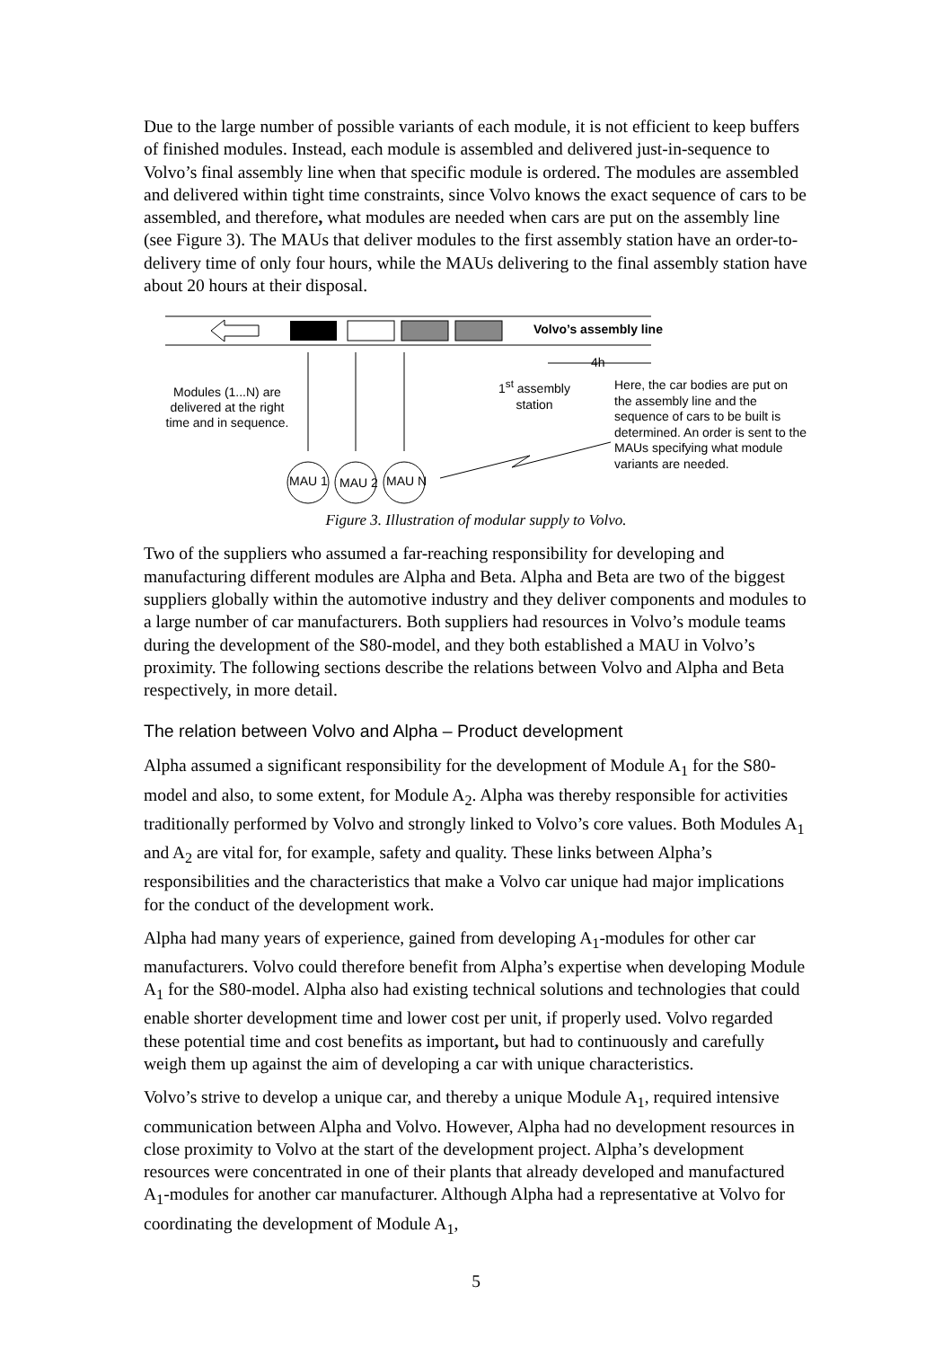Due to the large number of possible variants of each module, it is not efficient to keep buffers of finished modules. Instead, each module is assembled and delivered just-in-sequence to Volvo’s final assembly line when that specific module is ordered. The modules are assembled and delivered within tight time constraints, since Volvo knows the exact sequence of cars to be assembled, and therefore, what modules are needed when cars are put on the assembly line (see Figure 3). The MAUs that deliver modules to the first assembly station have an order-to-delivery time of only four hours, while the MAUs delivering to the final assembly station have about 20 hours at their disposal.
Volvo’s assembly line
4h
Modules (1...N) are delivered at the right time and in sequence.
1<sup>st</sup> assembly station
Here, the car bodies are put on the assembly line and the sequence of cars to be built is determined. An order is sent to the MAUs specifying what module variants are needed.
MAU 1 MAU 2 MAU N
Figure 3. Illustration of modular supply to Volvo.
Two of the suppliers who assumed a far-reaching responsibility for developing and manufacturing different modules are Alpha and Beta. Alpha and Beta are two of the biggest suppliers globally within the automotive industry and they deliver components and modules to a large number of car manufacturers. Both suppliers had resources in Volvo’s module teams during the development of the S80-model, and they both established a MAU in Volvo’s proximity. The following sections describe the relations between Volvo and Alpha and Beta respectively, in more detail.
The relation between Volvo and Alpha – Product development
Alpha assumed a significant responsibility for the development of Module A<sub>1</sub> for the S80-model and also, to some extent, for Module A<sub>2</sub>. Alpha was thereby responsible for activities traditionally performed by Volvo and strongly linked to Volvo’s core values. Both Modules A<sub>1</sub> and A<sub>2</sub> are vital for, for example, safety and quality. These links between Alpha’s responsibilities and the characteristics that make a Volvo car unique had major implications for the conduct of the development work.
Alpha had many years of experience, gained from developing A<sub>1</sub>-modules for other car manufacturers. Volvo could therefore benefit from Alpha’s expertise when developing Module A<sub>1</sub> for the S80-model. Alpha also had existing technical solutions and technologies that could enable shorter development time and lower cost per unit, if properly used. Volvo regarded these potential time and cost benefits as important, but had to continuously and carefully weigh them up against the aim of developing a car with unique characteristics.
Volvo’s strive to develop a unique car, and thereby a unique Module A<sub>1</sub>, required intensive communication between Alpha and Volvo. However, Alpha had no development resources in close proximity to Volvo at the start of the development project. Alpha’s development resources were concentrated in one of their plants that already developed and manufactured A<sub>1</sub>-modules for another car manufacturer. Although Alpha had a representative at Volvo for coordinating the development of Module A<sub>1</sub>,
5